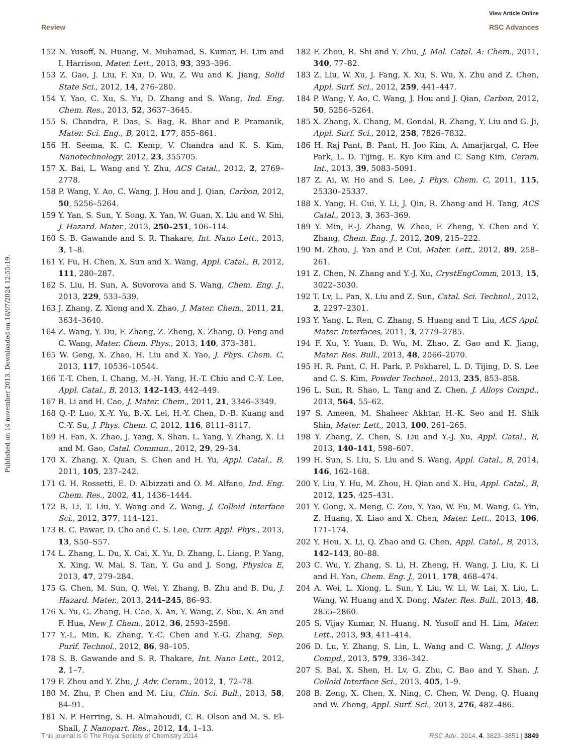View Article Online
Review RSC Advances
Published on 14 november 2013. Downloaded on 16/07/2024 12:55:19.
152 N. Yusoff, N. Huang, M. Muhamad, S. Kumar, H. Lim and I. Harrison, Mater. Lett., 2013, 93, 393–396.
153 Z. Gao, J. Liu, F. Xu, D. Wu, Z. Wu and K. Jiang, Solid State Sci., 2012, 14, 276–280.
154 Y. Yao, C. Xu, S. Yu, D. Zhang and S. Wang, Ind. Eng. Chem. Res., 2013, 52, 3637–3645.
155 S. Chandra, P. Das, S. Bag, R. Bhar and P. Pramanik, Mater. Sci. Eng., B, 2012, 177, 855–861.
156 H. Seema, K. C. Kemp, V. Chandra and K. S. Kim, Nanotechnology, 2012, 23, 355705.
157 X. Bai, L. Wang and Y. Zhu, ACS Catal., 2012, 2, 2769–2778.
158 P. Wang, Y. Ao, C. Wang, J. Hou and J. Qian, Carbon, 2012, 50, 5256–5264.
159 Y. Yan, S. Sun, Y. Song, X. Yan, W. Guan, X. Liu and W. Shi, J. Hazard. Mater., 2013, 250–251, 106–114.
160 S. B. Gawande and S. R. Thakare, Int. Nano Lett., 2013, 3, 1–8.
161 Y. Fu, H. Chen, X. Sun and X. Wang, Appl. Catal., B, 2012, 111, 280–287.
162 S. Liu, H. Sun, A. Suvorova and S. Wang, Chem. Eng. J., 2013, 229, 533–539.
163 J. Zhang, Z. Xiong and X. Zhao, J. Mater. Chem., 2011, 21, 3634–3640.
164 Z. Wang, Y. Du, F. Zhang, Z. Zheng, X. Zhang, Q. Feng and C. Wang, Mater. Chem. Phys., 2013, 140, 373–381.
165 W. Geng, X. Zhao, H. Liu and X. Yao, J. Phys. Chem. C, 2013, 117, 10536–10544.
166 T.-T. Chen, I. Chang, M.-H. Yang, H.-T. Chiu and C.-Y. Lee, Appl. Catal., B, 2013, 142–143, 442–449.
167 B. Li and H. Cao, J. Mater. Chem., 2011, 21, 3346–3349.
168 Q.-P. Luo, X.-Y. Yu, B.-X. Lei, H.-Y. Chen, D.-B. Kuang and C.-Y. Su, J. Phys. Chem. C, 2012, 116, 8111–8117.
169 H. Fan, X. Zhao, J. Yang, X. Shan, L. Yang, Y. Zhang, X. Li and M. Gao, Catal. Commun., 2012, 29, 29–34.
170 X. Zhang, X. Quan, S. Chen and H. Yu, Appl. Catal., B, 2011, 105, 237–242.
171 G. H. Rossetti, E. D. Albizzati and O. M. Alfano, Ind. Eng. Chem. Res., 2002, 41, 1436–1444.
172 B. Li, T. Liu, Y. Wang and Z. Wang, J. Colloid Interface Sci., 2012, 377, 114–121.
173 R. C. Pawar, D. Cho and C. S. Lee, Curr. Appl. Phys., 2013, 13, S50–S57.
174 L. Zhang, L. Du, X. Cai, X. Yu, D. Zhang, L. Liang, P. Yang, X. Xing, W. Mai, S. Tan, Y. Gu and J. Song, Physica E, 2013, 47, 279–284.
175 G. Chen, M. Sun, Q. Wei, Y. Zhang, B. Zhu and B. Du, J. Hazard. Mater., 2013, 244–245, 86–93.
176 X. Yu, G. Zhang, H. Cao, X. An, Y. Wang, Z. Shu, X. An and F. Hua, New J. Chem., 2012, 36, 2593–2598.
177 Y.-L. Min, K. Zhang, Y.-C. Chen and Y.-G. Zhang, Sep. Purif. Technol., 2012, 86, 98–105.
178 S. B. Gawande and S. R. Thakare, Int. Nano Lett., 2012, 2, 1–7.
179 F. Zhou and Y. Zhu, J. Adv. Ceram., 2012, 1, 72–78.
180 M. Zhu, P. Chen and M. Liu, Chin. Sci. Bull., 2013, 58, 84–91.
181 N. P. Herring, S. H. Almahoudi, C. R. Olson and M. S. El-Shall, J. Nanopart. Res., 2012, 14, 1–13.
182 F. Zhou, R. Shi and Y. Zhu, J. Mol. Catal. A: Chem., 2011, 340, 77–82.
183 Z. Liu, W. Xu, J. Fang, X. Xu, S. Wu, X. Zhu and Z. Chen, Appl. Surf. Sci., 2012, 259, 441–447.
184 P. Wang, Y. Ao, C. Wang, J. Hou and J. Qian, Carbon, 2012, 50, 5256–5264.
185 X. Zhang, X. Chang, M. Gondal, B. Zhang, Y. Liu and G. Ji, Appl. Surf. Sci., 2012, 258, 7826–7832.
186 H. Raj Pant, B. Pant, H. Joo Kim, A. Amarjargal, C. Hee Park, L. D. Tijing, E. Kyo Kim and C. Sang Kim, Ceram. Int., 2013, 39, 5083–5091.
187 Z. Ai, W. Ho and S. Lee, J. Phys. Chem. C, 2011, 115, 25330–25337.
188 X. Yang, H. Cui, Y. Li, J. Qin, R. Zhang and H. Tang, ACS Catal., 2013, 3, 363–369.
189 Y. Min, F.-J. Zhang, W. Zhao, F. Zheng, Y. Chen and Y. Zhang, Chem. Eng. J., 2012, 209, 215–222.
190 M. Zhou, J. Yan and P. Cui, Mater. Lett., 2012, 89, 258–261.
191 Z. Chen, N. Zhang and Y.-J. Xu, CrystEngComm, 2013, 15, 3022–3030.
192 T. Lv, L. Pan, X. Liu and Z. Sun, Catal. Sci. Technol., 2012, 2, 2297–2301.
193 Y. Yang, L. Ren, C. Zhang, S. Huang and T. Liu, ACS Appl. Mater. Interfaces, 2011, 3, 2779–2785.
194 F. Xu, Y. Yuan, D. Wu, M. Zhao, Z. Gao and K. Jiang, Mater. Res. Bull., 2013, 48, 2066–2070.
195 H. R. Pant, C. H. Park, P. Pokharel, L. D. Tijing, D. S. Lee and C. S. Kim, Powder Technol., 2013, 235, 853–858.
196 L. Sun, R. Shao, L. Tang and Z. Chen, J. Alloys Compd., 2013, 564, 55–62.
197 S. Ameen, M. Shaheer Akhtar, H.-K. Seo and H. Shik Shin, Mater. Lett., 2013, 100, 261–265.
198 Y. Zhang, Z. Chen, S. Liu and Y.-J. Xu, Appl. Catal., B, 2013, 140–141, 598–607.
199 H. Sun, S. Liu, S. Liu and S. Wang, Appl. Catal., B, 2014, 146, 162–168.
200 Y. Liu, Y. Hu, M. Zhou, H. Qian and X. Hu, Appl. Catal., B, 2012, 125, 425–431.
201 Y. Gong, X. Meng, C. Zou, Y. Yao, W. Fu, M. Wang, G. Yin, Z. Huang, X. Liao and X. Chen, Mater. Lett., 2013, 106, 171–174.
202 Y. Hou, X. Li, Q. Zhao and G. Chen, Appl. Catal., B, 2013, 142–143, 80–88.
203 C. Wu, Y. Zhang, S. Li, H. Zheng, H. Wang, J. Liu, K. Li and H. Yan, Chem. Eng. J., 2011, 178, 468–474.
204 A. Wei, L. Xiong, L. Sun, Y. Liu, W. Li, W. Lai, X. Liu, L. Wang, W. Huang and X. Dong, Mater. Res. Bull., 2013, 48, 2855–2860.
205 S. Vijay Kumar, N. Huang, N. Yusoff and H. Lim, Mater. Lett., 2013, 93, 411–414.
206 D. Lu, Y. Zhang, S. Lin, L. Wang and C. Wang, J. Alloys Compd., 2013, 579, 336–342.
207 S. Bai, X. Shen, H. Lv, G. Zhu, C. Bao and Y. Shan, J. Colloid Interface Sci., 2013, 405, 1–9.
208 B. Zeng, X. Chen, X. Ning, C. Chen, W. Deng, Q. Huang and W. Zhong, Appl. Surf. Sci., 2013, 276, 482–486.
This journal is © The Royal Society of Chemistry 2014 RSC Adv., 2014, 4, 3823–3851 | 3849